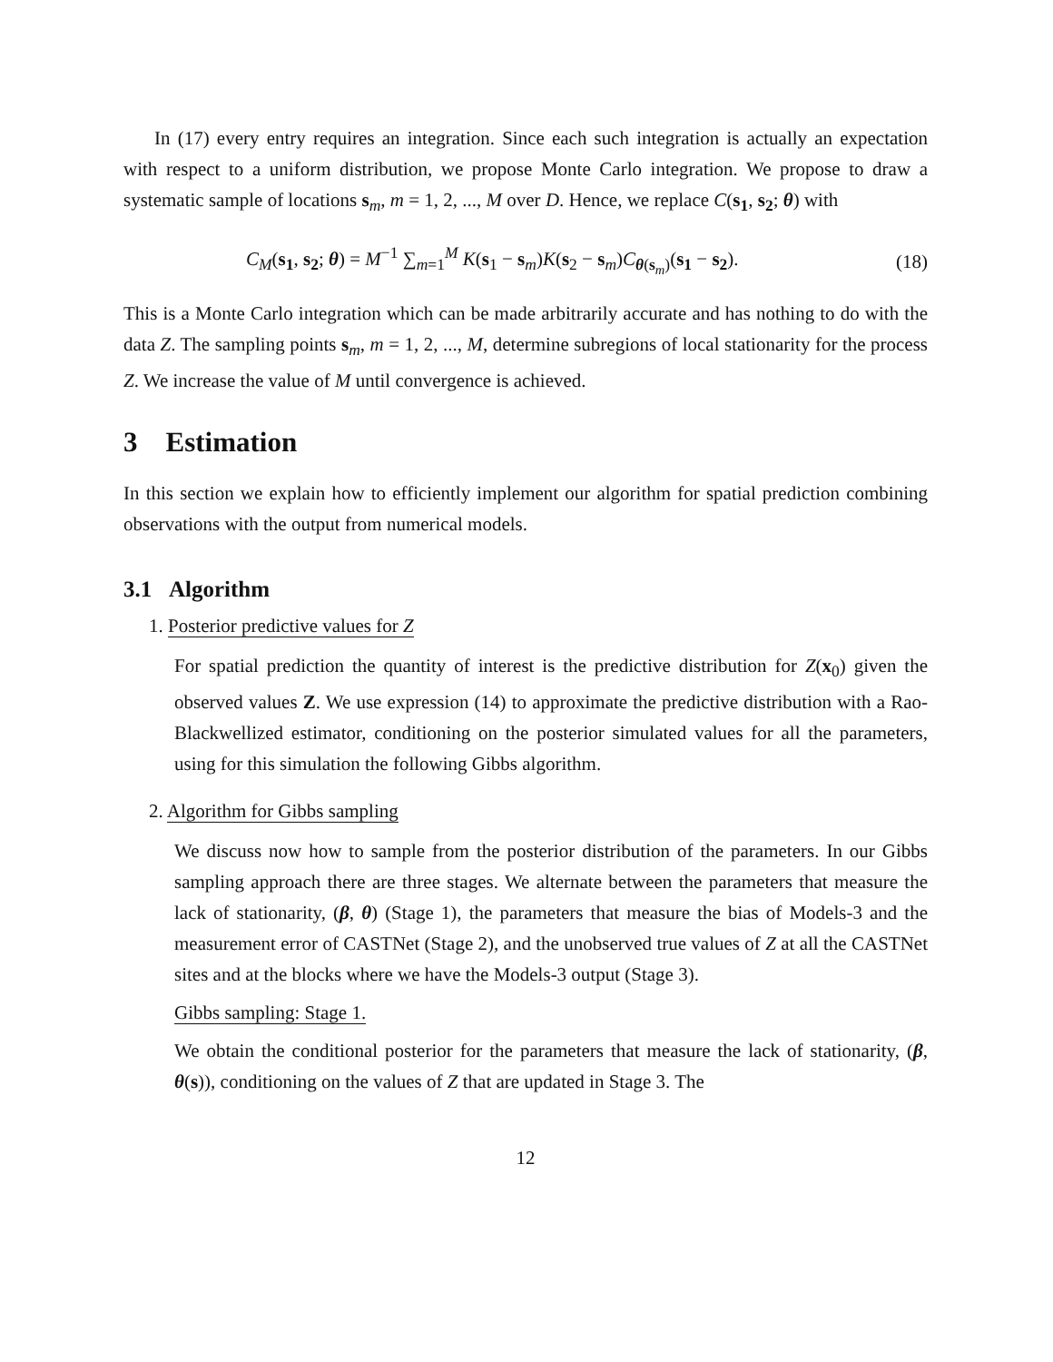In (17) every entry requires an integration. Since each such integration is actually an expectation with respect to a uniform distribution, we propose Monte Carlo integration. We propose to draw a systematic sample of locations s<sub>m</sub>, m = 1, 2, ..., M over D. Hence, we replace C(s<sub>1</sub>, s<sub>2</sub>; θ) with
C<sub>M</sub>(s<sub>1</sub>, s<sub>2</sub>; θ) = M<sup>−1</sup> ∑<sub>m=1</sub><sup>M</sup> K(s<sub>1</sub> − s<sub>m</sub>)K(s<sub>2</sub> − s<sub>m</sub>)C<sub>θ(s<sub>m</sub>)</sub>(s<sub>1</sub> − s<sub>2</sub>). (18)
This is a Monte Carlo integration which can be made arbitrarily accurate and has nothing to do with the data Z. The sampling points s<sub>m</sub>, m = 1, 2, ..., M, determine subregions of local stationarity for the process Z. We increase the value of M until convergence is achieved.
3 Estimation
In this section we explain how to efficiently implement our algorithm for spatial prediction combining observations with the output from numerical models.
3.1 Algorithm
1. Posterior predictive values for Z
For spatial prediction the quantity of interest is the predictive distribution for Z(x<sub>0</sub>) given the observed values Z. We use expression (14) to approximate the predictive distribution with a Rao-Blackwellized estimator, conditioning on the posterior simulated values for all the parameters, using for this simulation the following Gibbs algorithm.
2. Algorithm for Gibbs sampling
We discuss now how to sample from the posterior distribution of the parameters. In our Gibbs sampling approach there are three stages. We alternate between the parameters that measure the lack of stationarity, (β, θ) (Stage 1), the parameters that measure the bias of Models-3 and the measurement error of CASTNet (Stage 2), and the unobserved true values of Z at all the CASTNet sites and at the blocks where we have the Models-3 output (Stage 3).
Gibbs sampling: Stage 1.
We obtain the conditional posterior for the parameters that measure the lack of stationarity, (β, θ(s)), conditioning on the values of Z that are updated in Stage 3. The
12